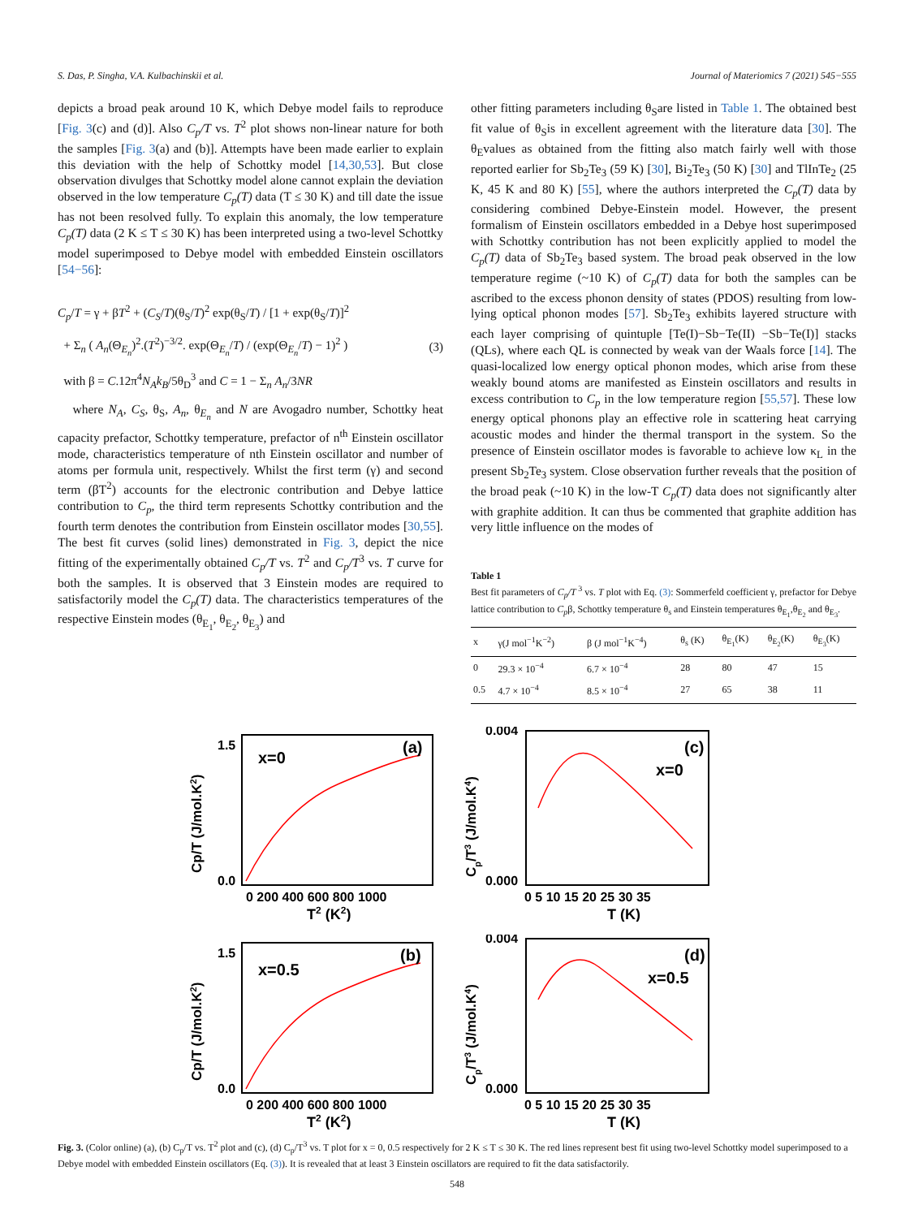S. Das, P. Singha, V.A. Kulbachinskii et al. Journal of Materiomics 7 (2021) 545−555
depicts a broad peak around 10 K, which Debye model fails to reproduce [Fig. 3(c) and (d)]. Also C<sub>p</sub>/T vs. T<sup>2</sup> plot shows non-linear nature for both the samples [Fig. 3(a) and (b)]. Attempts have been made earlier to explain this deviation with the help of Schottky model [14,30,53]. But close observation divulges that Schottky model alone cannot explain the deviation observed in the low temperature C<sub>p</sub>(T) data (T ≤ 30 K) and till date the issue has not been resolved fully. To explain this anomaly, the low temperature C<sub>p</sub>(T) data (2 K ≤ T ≤ 30 K) has been interpreted using a two-level Schottky model superimposed to Debye model with embedded Einstein oscillators [54−56]:
C<sub>p</sub>/T = γ + βT<sup>2</sup> + (C<sub>S</sub>/T)(θ<sub>S</sub>/T)<sup>2</sup> exp(θ<sub>S</sub>/T) / [1 + exp(θ<sub>S</sub>/T)]<sup>2</sup>
+ Σ<sub>n</sub> ( A<sub>n</sub>(Θ<sub>E<sub>n</sub></sub>)<sup>2</sup>.(T<sup>2</sup>)<sup>−3/2</sup>. exp(Θ<sub>E<sub>n</sub></sub>/T) / (exp(Θ<sub>E<sub>n</sub></sub>/T) − 1)<sup>2</sup> ) (3)
with β = C.12π<sup>4</sup>N<sub>A</sub>k<sub>B</sub>/5θ<sub>D</sub><sup>3</sup> and C = 1 − Σ<sub>n</sub> A<sub>n</sub>/3NR
where N<sub>A</sub>, C<sub>S</sub>, θ<sub>S</sub>, A<sub>n</sub>, θ<sub>E<sub>n</sub></sub> and N are Avogadro number, Schottky heat capacity prefactor, Schottky temperature, prefactor of n<sup>th</sup> Einstein oscillator mode, characteristics temperature of nth Einstein oscillator and number of atoms per formula unit, respectively. Whilst the first term (γ) and second term (βT<sup>2</sup>) accounts for the electronic contribution and Debye lattice contribution to C<sub>p</sub>, the third term represents Schottky contribution and the fourth term denotes the contribution from Einstein oscillator modes [30,55]. The best fit curves (solid lines) demonstrated in Fig. 3, depict the nice fitting of the experimentally obtained C<sub>p</sub>/T vs. T<sup>2</sup> and C<sub>p</sub>/T<sup>3</sup> vs. T curve for both the samples. It is observed that 3 Einstein modes are required to satisfactorily model the C<sub>p</sub>(T) data. The characteristics temperatures of the respective Einstein modes (θ<sub>E<sub>1</sub></sub>, θ<sub>E<sub>2</sub></sub>, θ<sub>E<sub>3</sub></sub>) and
other fitting parameters including θ<sub>S</sub>are listed in Table 1. The obtained best fit value of θ<sub>S</sub>is in excellent agreement with the literature data [30]. The θ<sub>E</sub>values as obtained from the fitting also match fairly well with those reported earlier for Sb<sub>2</sub>Te<sub>3</sub> (59 K) [30], Bi<sub>2</sub>Te<sub>3</sub> (50 K) [30] and TlInTe<sub>2</sub> (25 K, 45 K and 80 K) [55], where the authors interpreted the C<sub>p</sub>(T) data by considering combined Debye-Einstein model. However, the present formalism of Einstein oscillators embedded in a Debye host superimposed with Schottky contribution has not been explicitly applied to model the C<sub>p</sub>(T) data of Sb<sub>2</sub>Te<sub>3</sub> based system. The broad peak observed in the low temperature regime (~10 K) of C<sub>p</sub>(T) data for both the samples can be ascribed to the excess phonon density of states (PDOS) resulting from low-lying optical phonon modes [57]. Sb<sub>2</sub>Te<sub>3</sub> exhibits layered structure with each layer comprising of quintuple [Te(I)−Sb−Te(II) −Sb−Te(I)] stacks (QLs), where each QL is connected by weak van der Waals force [14]. The quasi-localized low energy optical phonon modes, which arise from these weakly bound atoms are manifested as Einstein oscillators and results in excess contribution to C<sub>p</sub> in the low temperature region [55,57]. These low energy optical phonons play an effective role in scattering heat carrying acoustic modes and hinder the thermal transport in the system. So the presence of Einstein oscillator modes is favorable to achieve low κ<sub>L</sub> in the present Sb<sub>2</sub>Te<sub>3</sub> system. Close observation further reveals that the position of the broad peak (~10 K) in the low-T C<sub>p</sub>(T) data does not significantly alter with graphite addition. It can thus be commented that graphite addition has very little influence on the modes of
Table 1
Best fit parameters of C<sub>p</sub>/T<sup>3</sup> vs. T plot with Eq. (3): Sommerfeld coefficient γ, prefactor for Debye lattice contribution to C<sub>p</sub>β, Schottky temperature θ<sub>s</sub> and Einstein temperatures θ<sub>E<sub>1</sub></sub>,θ<sub>E<sub>2</sub></sub> and θ<sub>E<sub>3</sub></sub>.
| x | γ(J mol<sup>−1</sup>K<sup>−2</sup>) | β (J mol<sup>−1</sup>K<sup>−4</sup>) | θ<sub>s</sub> (K) | θ<sub>E<sub>1</sub></sub>(K) | θ<sub>E<sub>2</sub></sub>(K) | θ<sub>E<sub>3</sub></sub>(K) |
| --- | --- | --- | --- | --- | --- | --- |
| 0 | 29.3 × 10<sup>−4</sup> | 6.7 × 10<sup>−4</sup> | 28 | 80 | 47 | 15 |
| 0.5 | 4.7 × 10<sup>−4</sup> | 8.5 × 10<sup>−4</sup> | 27 | 65 | 38 | 11 |
x=0
(a)
1.5
0.0
0 200 400 600 800 1000
T2 (K2)
Cp/T (J/mol.K2)
x=0
(c)
0.004
0.000
0 5 10 15 20 25 30 35
T (K)
Cp/T3 (J/mol.K4)
x=0.5
(b)
1.5
0.0
0 200 400 600 800 1000
T2 (K2)
Cp/T (J/mol.K2)
x=0.5
(d)
0.004
0.000
0 5 10 15 20 25 30 35
T (K)
Cp/T3 (J/mol.K4)
Fig. 3. (Color online) (a), (b) C<sub>p</sub>/T vs. T<sup>2</sup> plot and (c), (d) C<sub>p</sub>/T<sup>3</sup> vs. T plot for x = 0, 0.5 respectively for 2 K ≤ T ≤ 30 K. The red lines represent best fit using two-level Schottky model superimposed to a Debye model with embedded Einstein oscillators (Eq. (3)). It is revealed that at least 3 Einstein oscillators are required to fit the data satisfactorily.
548